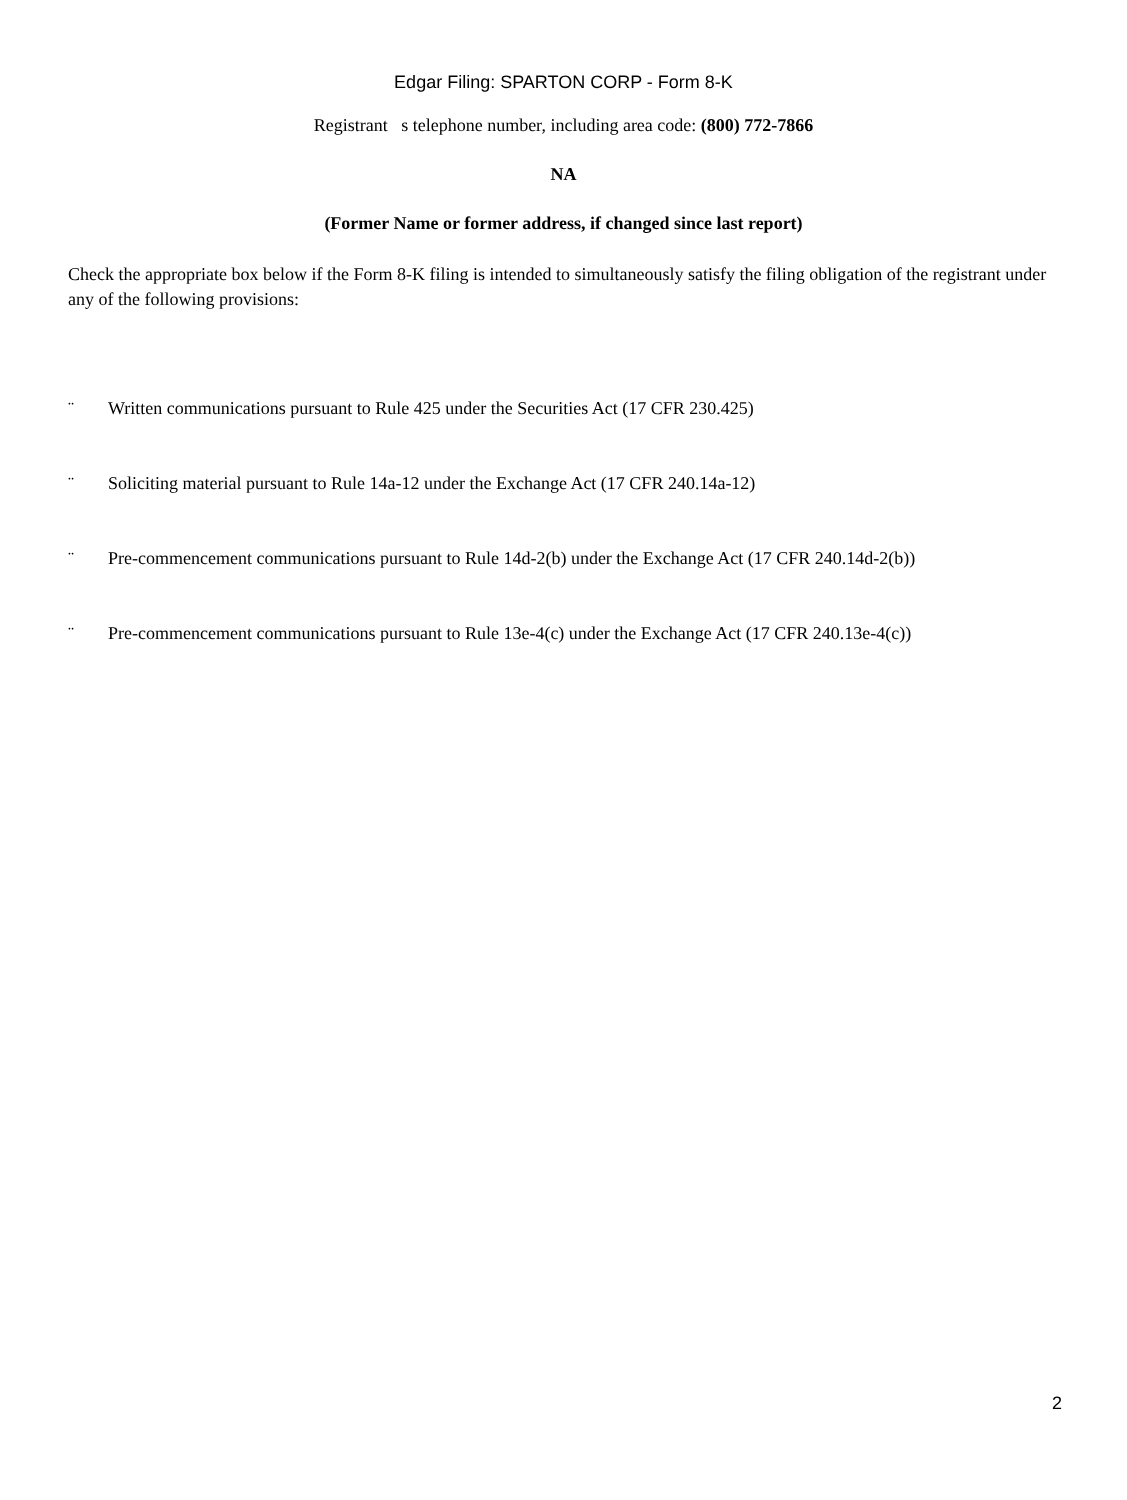Edgar Filing: SPARTON CORP - Form 8-K
Registrant s telephone number, including area code: (800) 772-7866
NA
(Former Name or former address, if changed since last report)
Check the appropriate box below if the Form 8-K filing is intended to simultaneously satisfy the filing obligation of the registrant under any of the following provisions:
¨ Written communications pursuant to Rule 425 under the Securities Act (17 CFR 230.425)
¨ Soliciting material pursuant to Rule 14a-12 under the Exchange Act (17 CFR 240.14a-12)
¨ Pre-commencement communications pursuant to Rule 14d-2(b) under the Exchange Act (17 CFR 240.14d-2(b))
¨ Pre-commencement communications pursuant to Rule 13e-4(c) under the Exchange Act (17 CFR 240.13e-4(c))
2